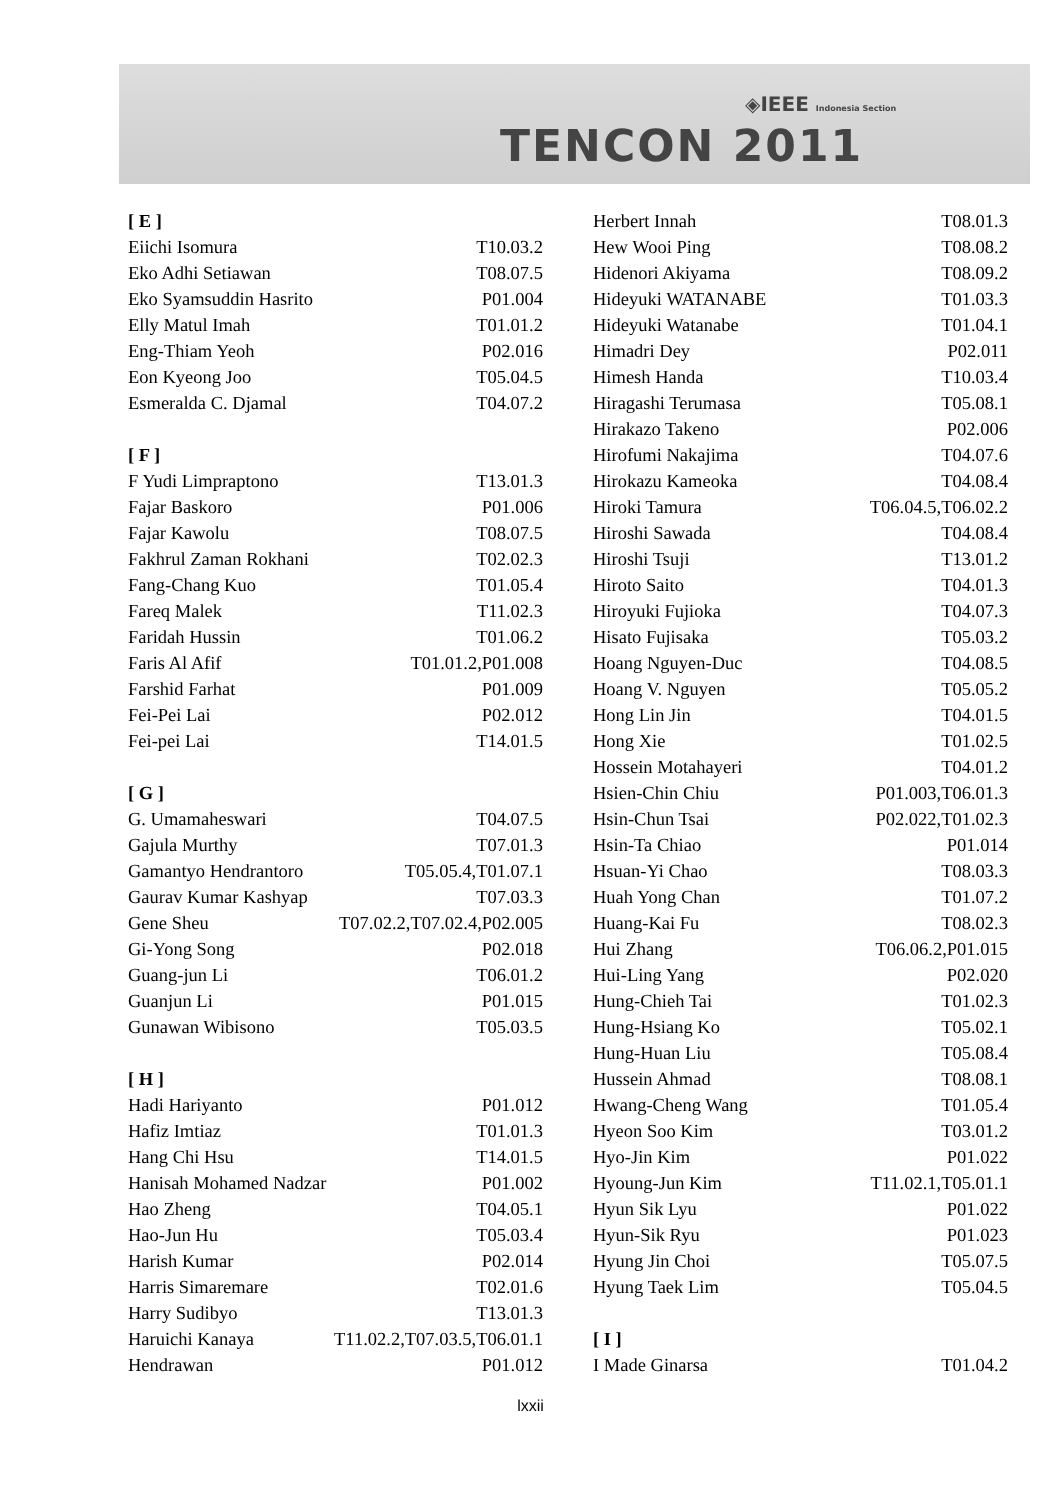◈IEEE Indonesia Section
TENCON 2011
| [ E ] | |
| Eiichi Isomura | T10.03.2 |
| Eko Adhi Setiawan | T08.07.5 |
| Eko Syamsuddin Hasrito | P01.004 |
| Elly Matul Imah | T01.01.2 |
| Eng-Thiam Yeoh | P02.016 |
| Eon Kyeong Joo | T05.04.5 |
| Esmeralda C. Djamal | T04.07.2 |
| [ F ] | |
| F Yudi Limpraptono | T13.01.3 |
| Fajar Baskoro | P01.006 |
| Fajar Kawolu | T08.07.5 |
| Fakhrul Zaman Rokhani | T02.02.3 |
| Fang-Chang Kuo | T01.05.4 |
| Fareq Malek | T11.02.3 |
| Faridah Hussin | T01.06.2 |
| Faris Al Afif | T01.01.2,P01.008 |
| Farshid Farhat | P01.009 |
| Fei-Pei Lai | P02.012 |
| Fei-pei Lai | T14.01.5 |
| [ G ] | |
| G. Umamaheswari | T04.07.5 |
| Gajula Murthy | T07.01.3 |
| Gamantyo Hendrantoro | T05.05.4,T01.07.1 |
| Gaurav Kumar Kashyap | T07.03.3 |
| Gene Sheu | T07.02.2,T07.02.4,P02.005 |
| Gi-Yong Song | P02.018 |
| Guang-jun Li | T06.01.2 |
| Guanjun Li | P01.015 |
| Gunawan Wibisono | T05.03.5 |
| [ H ] | |
| Hadi Hariyanto | P01.012 |
| Hafiz Imtiaz | T01.01.3 |
| Hang Chi Hsu | T14.01.5 |
| Hanisah Mohamed Nadzar | P01.002 |
| Hao Zheng | T04.05.1 |
| Hao-Jun Hu | T05.03.4 |
| Harish Kumar | P02.014 |
| Harris Simaremare | T02.01.6 |
| Harry Sudibyo | T13.01.3 |
| Haruichi Kanaya | T11.02.2,T07.03.5,T06.01.1 |
| Hendrawan | P01.012 |
| Herbert Innah | T08.01.3 |
| Hew Wooi Ping | T08.08.2 |
| Hidenori Akiyama | T08.09.2 |
| Hideyuki WATANABE | T01.03.3 |
| Hideyuki Watanabe | T01.04.1 |
| Himadri Dey | P02.011 |
| Himesh Handa | T10.03.4 |
| Hiragashi Terumasa | T05.08.1 |
| Hirakazo Takeno | P02.006 |
| Hirofumi Nakajima | T04.07.6 |
| Hirokazu Kameoka | T04.08.4 |
| Hiroki Tamura | T06.04.5,T06.02.2 |
| Hiroshi Sawada | T04.08.4 |
| Hiroshi Tsuji | T13.01.2 |
| Hiroto Saito | T04.01.3 |
| Hiroyuki Fujioka | T04.07.3 |
| Hisato Fujisaka | T05.03.2 |
| Hoang Nguyen-Duc | T04.08.5 |
| Hoang V. Nguyen | T05.05.2 |
| Hong Lin Jin | T04.01.5 |
| Hong Xie | T01.02.5 |
| Hossein Motahayeri | T04.01.2 |
| Hsien-Chin Chiu | P01.003,T06.01.3 |
| Hsin-Chun Tsai | P02.022,T01.02.3 |
| Hsin-Ta Chiao | P01.014 |
| Hsuan-Yi Chao | T08.03.3 |
| Huah Yong Chan | T01.07.2 |
| Huang-Kai Fu | T08.02.3 |
| Hui Zhang | T06.06.2,P01.015 |
| Hui-Ling Yang | P02.020 |
| Hung-Chieh Tai | T01.02.3 |
| Hung-Hsiang Ko | T05.02.1 |
| Hung-Huan Liu | T05.08.4 |
| Hussein Ahmad | T08.08.1 |
| Hwang-Cheng Wang | T01.05.4 |
| Hyeon Soo Kim | T03.01.2 |
| Hyo-Jin Kim | P01.022 |
| Hyoung-Jun Kim | T11.02.1,T05.01.1 |
| Hyun Sik Lyu | P01.022 |
| Hyun-Sik Ryu | P01.023 |
| Hyung Jin Choi | T05.07.5 |
| Hyung Taek Lim | T05.04.5 |
| [ I ] | |
| I Made Ginarsa | T01.04.2 |
lxxii